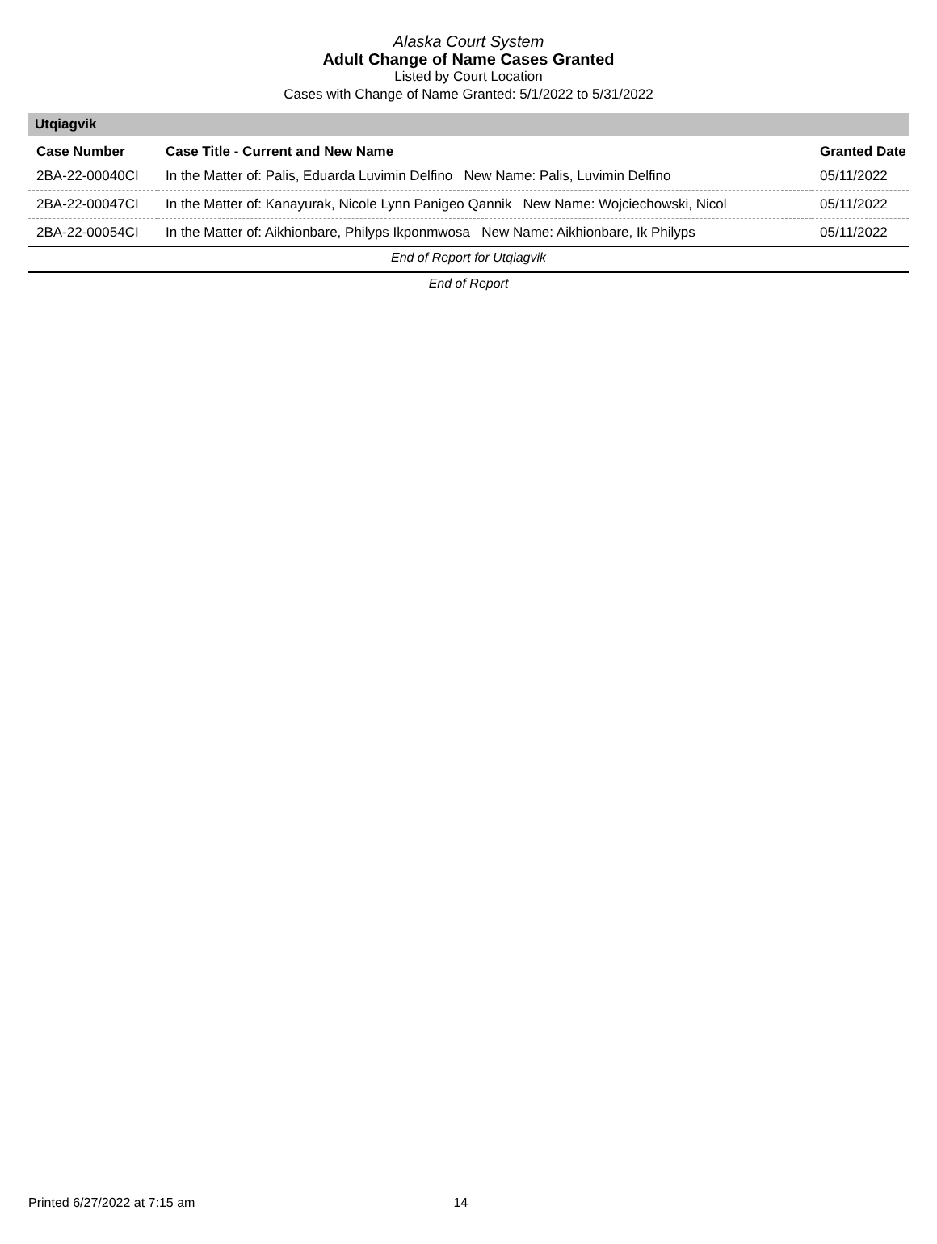Alaska Court System
Adult Change of Name Cases Granted
Listed by Court Location
Cases with Change of Name Granted: 5/1/2022 to 5/31/2022
Utqiagvik
| Case Number | Case Title - Current and New Name | Granted Date |
| --- | --- | --- |
| 2BA-22-00040CI | In the Matter of: Palis, Eduarda Luvimin Delfino New Name: Palis, Luvimin Delfino | 05/11/2022 |
| 2BA-22-00047CI | In the Matter of: Kanayurak, Nicole Lynn Panigeo Qannik New Name: Wojciechowski, Nicol | 05/11/2022 |
| 2BA-22-00054CI | In the Matter of: Aikhionbare, Philyps Ikponmwosa New Name: Aikhionbare, Ik Philyps | 05/11/2022 |
End of Report for Utqiagvik
End of Report
Printed 6/27/2022 at 7:15 am 14